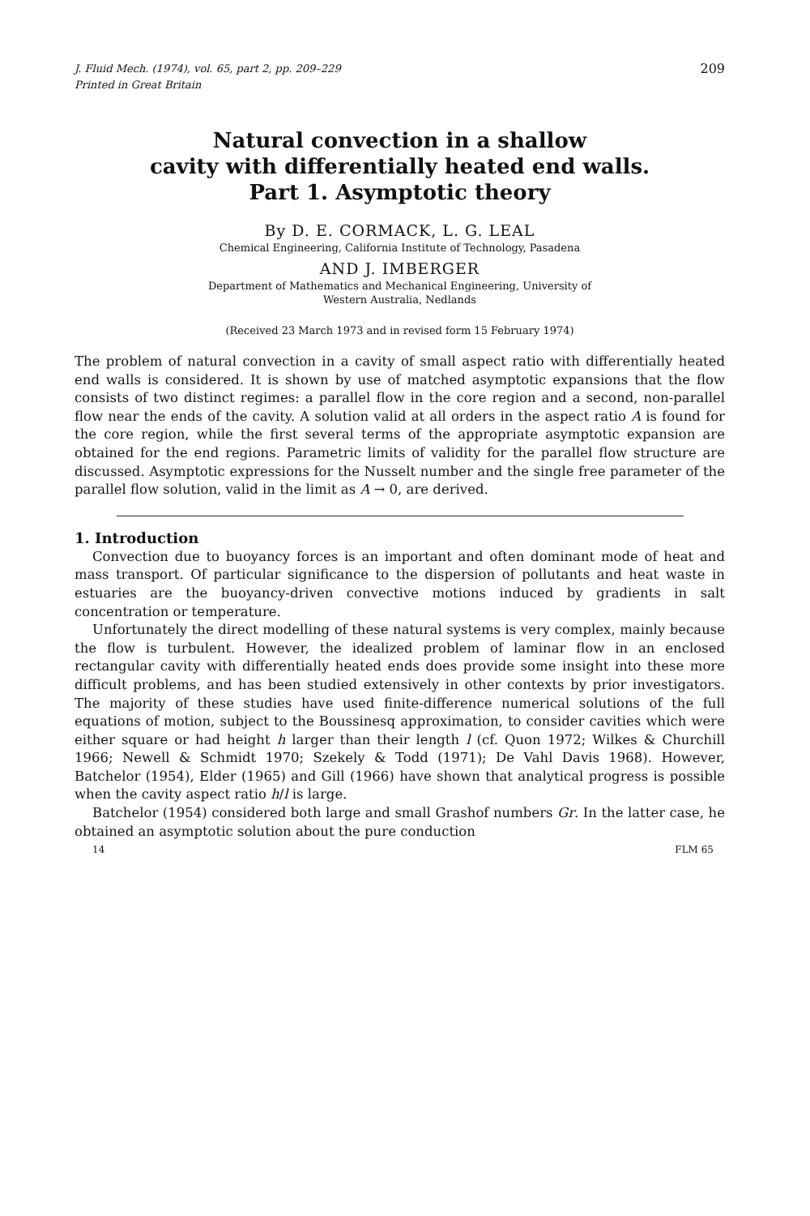J. Fluid Mech. (1974), vol. 65, part 2, pp. 209–229
Printed in Great Britain
209
Natural convection in a shallow
cavity with differentially heated end walls.
Part 1. Asymptotic theory
By D. E. CORMACK, L. G. LEAL
Chemical Engineering, California Institute of Technology, Pasadena
AND J. IMBERGER
Department of Mathematics and Mechanical Engineering, University of
Western Australia, Nedlands
(Received 23 March 1973 and in revised form 15 February 1974)
The problem of natural convection in a cavity of small aspect ratio with differentially heated end walls is considered. It is shown by use of matched asymptotic expansions that the flow consists of two distinct regimes: a parallel flow in the core region and a second, non-parallel flow near the ends of the cavity. A solution valid at all orders in the aspect ratio A is found for the core region, while the first several terms of the appropriate asymptotic expansion are obtained for the end regions. Parametric limits of validity for the parallel flow structure are discussed. Asymptotic expressions for the Nusselt number and the single free parameter of the parallel flow solution, valid in the limit as A → 0, are derived.
1. Introduction
Convection due to buoyancy forces is an important and often dominant mode of heat and mass transport. Of particular significance to the dispersion of pollutants and heat waste in estuaries are the buoyancy-driven convective motions induced by gradients in salt concentration or temperature.
Unfortunately the direct modelling of these natural systems is very complex, mainly because the flow is turbulent. However, the idealized problem of laminar flow in an enclosed rectangular cavity with differentially heated ends does provide some insight into these more difficult problems, and has been studied extensively in other contexts by prior investigators. The majority of these studies have used finite-difference numerical solutions of the full equations of motion, subject to the Boussinesq approximation, to consider cavities which were either square or had height h larger than their length l (cf. Quon 1972; Wilkes & Churchill 1966; Newell & Schmidt 1970; Szekely & Todd (1971); De Vahl Davis 1968). However, Batchelor (1954), Elder (1965) and Gill (1966) have shown that analytical progress is possible when the cavity aspect ratio h/l is large.
Batchelor (1954) considered both large and small Grashof numbers Gr. In the latter case, he obtained an asymptotic solution about the pure conduction
14 FLM 65